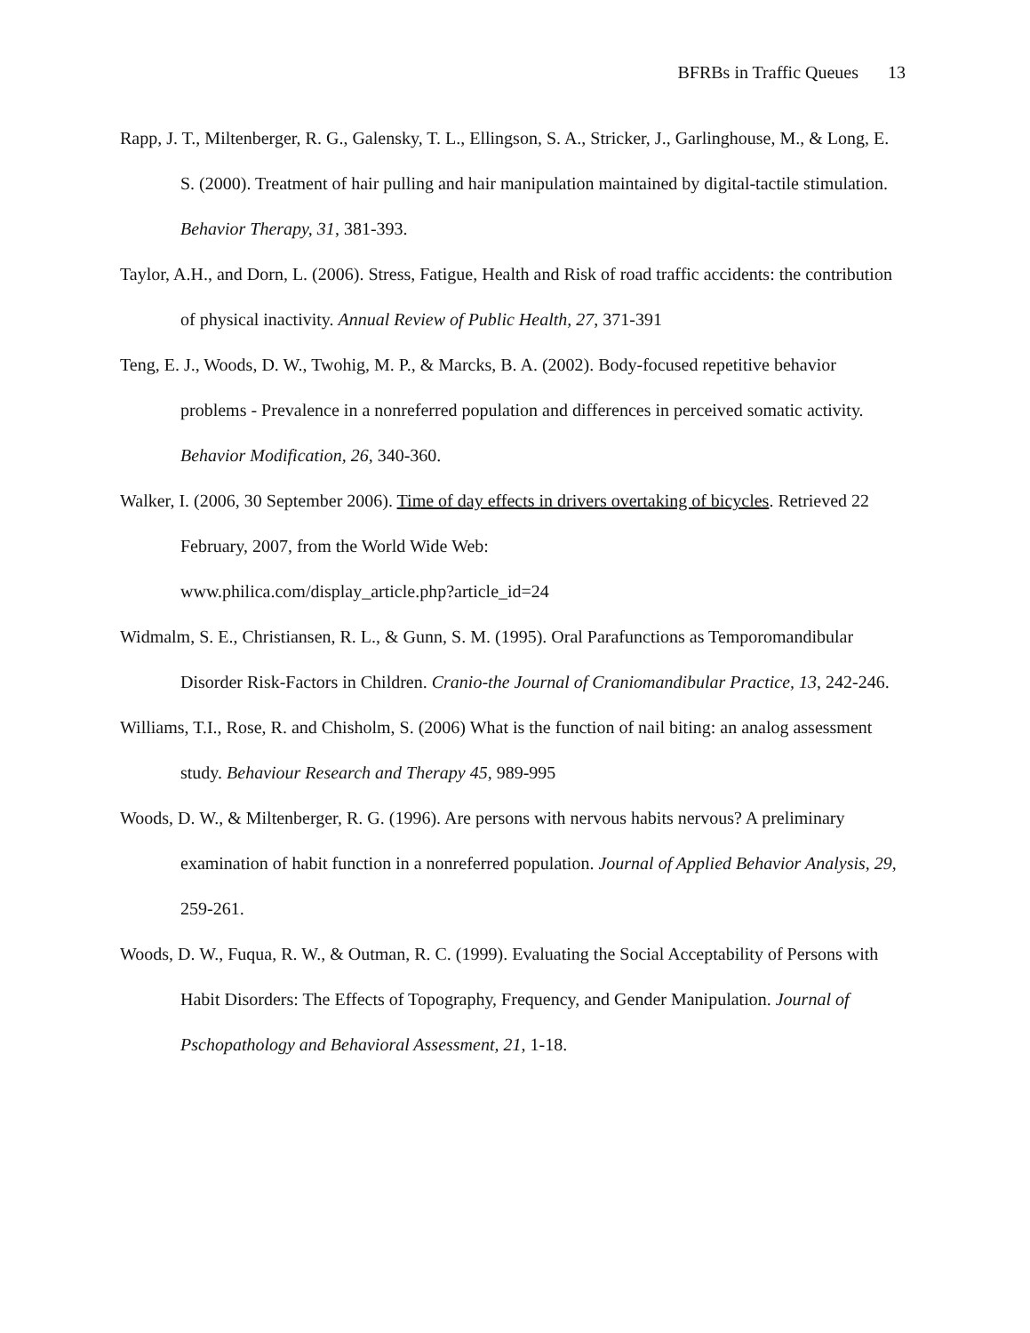BFRBs in Traffic Queues 13
Rapp, J. T., Miltenberger, R. G., Galensky, T. L., Ellingson, S. A., Stricker, J., Garlinghouse, M., & Long, E. S. (2000). Treatment of hair pulling and hair manipulation maintained by digital-tactile stimulation. Behavior Therapy, 31, 381-393.
Taylor, A.H., and Dorn, L. (2006). Stress, Fatigue, Health and Risk of road traffic accidents: the contribution of physical inactivity. Annual Review of Public Health, 27, 371-391
Teng, E. J., Woods, D. W., Twohig, M. P., & Marcks, B. A. (2002). Body-focused repetitive behavior problems - Prevalence in a nonreferred population and differences in perceived somatic activity. Behavior Modification, 26, 340-360.
Walker, I. (2006, 30 September 2006). Time of day effects in drivers overtaking of bicycles. Retrieved 22 February, 2007, from the World Wide Web:
www.philica.com/display_article.php?article_id=24
Widmalm, S. E., Christiansen, R. L., & Gunn, S. M. (1995). Oral Parafunctions as Temporomandibular Disorder Risk-Factors in Children. Cranio-the Journal of Craniomandibular Practice, 13, 242-246.
Williams, T.I., Rose, R. and Chisholm, S. (2006) What is the function of nail biting: an analog assessment study. Behaviour Research and Therapy 45, 989-995
Woods, D. W., & Miltenberger, R. G. (1996). Are persons with nervous habits nervous? A preliminary examination of habit function in a nonreferred population. Journal of Applied Behavior Analysis, 29, 259-261.
Woods, D. W., Fuqua, R. W., & Outman, R. C. (1999). Evaluating the Social Acceptability of Persons with Habit Disorders: The Effects of Topography, Frequency, and Gender Manipulation. Journal of Pschopathology and Behavioral Assessment, 21, 1-18.